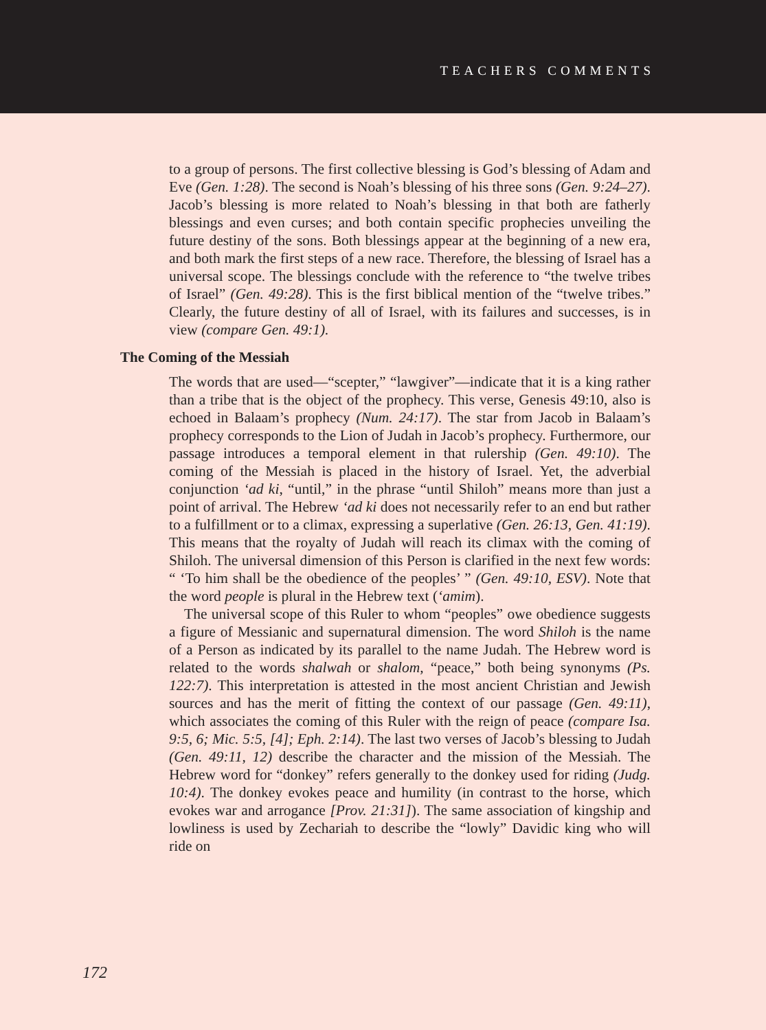TEACHERS COMMENTS
to a group of persons. The first collective blessing is God’s blessing of Adam and Eve (Gen. 1:28). The second is Noah’s blessing of his three sons (Gen. 9:24–27). Jacob’s blessing is more related to Noah’s blessing in that both are fatherly blessings and even curses; and both contain specific prophecies unveiling the future destiny of the sons. Both blessings appear at the beginning of a new era, and both mark the first steps of a new race. Therefore, the blessing of Israel has a universal scope. The blessings conclude with the reference to “the twelve tribes of Israel” (Gen. 49:28). This is the first biblical mention of the “twelve tribes.” Clearly, the future destiny of all of Israel, with its failures and successes, is in view (compare Gen. 49:1).
The Coming of the Messiah
The words that are used—“scepter,” “lawgiver”—indicate that it is a king rather than a tribe that is the object of the prophecy. This verse, Genesis 49:10, also is echoed in Balaam’s prophecy (Num. 24:17). The star from Jacob in Balaam’s prophecy corresponds to the Lion of Judah in Jacob’s prophecy. Furthermore, our passage introduces a temporal element in that rulership (Gen. 49:10). The coming of the Messiah is placed in the history of Israel. Yet, the adverbial conjunction ‘ad ki, “until,” in the phrase “until Shiloh” means more than just a point of arrival. The Hebrew ‘ad ki does not necessarily refer to an end but rather to a fulfillment or to a climax, expressing a superlative (Gen. 26:13, Gen. 41:19). This means that the royalty of Judah will reach its climax with the coming of Shiloh. The universal dimension of this Person is clarified in the next few words: “ ‘To him shall be the obedience of the peoples’ ” (Gen. 49:10, ESV). Note that the word people is plural in the Hebrew text (‘amim).
The universal scope of this Ruler to whom “peoples” owe obedience suggests a figure of Messianic and supernatural dimension. The word Shiloh is the name of a Person as indicated by its parallel to the name Judah. The Hebrew word is related to the words shalwah or shalom, “peace,” both being synonyms (Ps. 122:7). This interpretation is attested in the most ancient Christian and Jewish sources and has the merit of fitting the context of our passage (Gen. 49:11), which associates the coming of this Ruler with the reign of peace (compare Isa. 9:5, 6; Mic. 5:5, [4]; Eph. 2:14). The last two verses of Jacob’s blessing to Judah (Gen. 49:11, 12) describe the character and the mission of the Messiah. The Hebrew word for “donkey” refers generally to the donkey used for riding (Judg. 10:4). The donkey evokes peace and humility (in contrast to the horse, which evokes war and arrogance [Prov. 21:31]). The same association of kingship and lowliness is used by Zechariah to describe the “lowly” Davidic king who will ride on
172